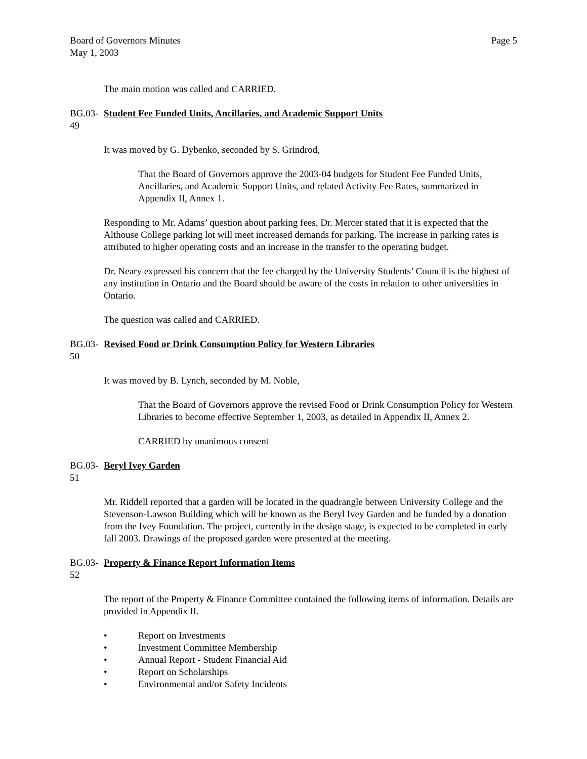Board of Governors Minutes
May 1, 2003
Page 5
The main motion was called and CARRIED.
BG.03-49
Student Fee Funded Units, Ancillaries, and Academic Support Units
It was moved by G. Dybenko, seconded by S. Grindrod,
That the Board of Governors approve the 2003-04 budgets for Student Fee Funded Units, Ancillaries, and Academic Support Units, and related Activity Fee Rates, summarized in Appendix II, Annex 1.
Responding to Mr. Adams’ question about parking fees, Dr. Mercer stated that it is expected that the Althouse College parking lot will meet increased demands for parking. The increase in parking rates is attributed to higher operating costs and an increase in the transfer to the operating budget.
Dr. Neary expressed his concern that the fee charged by the University Students’ Council is the highest of any institution in Ontario and the Board should be aware of the costs in relation to other universities in Ontario.
The question was called and CARRIED.
BG.03-50
Revised Food or Drink Consumption Policy for Western Libraries
It was moved by B. Lynch, seconded by M. Noble,
That the Board of Governors approve the revised Food or Drink Consumption Policy for Western Libraries to become effective September 1, 2003, as detailed in Appendix II, Annex 2.
CARRIED by unanimous consent
BG.03-51
Beryl Ivey Garden
Mr. Riddell reported that a garden will be located in the quadrangle between University College and the Stevenson-Lawson Building which will be known as the Beryl Ivey Garden and be funded by a donation from the Ivey Foundation. The project, currently in the design stage, is expected to be completed in early fall 2003. Drawings of the proposed garden were presented at the meeting.
BG.03-52
Property & Finance Report Information Items
The report of the Property & Finance Committee contained the following items of information. Details are provided in Appendix II.
• Report on Investments
• Investment Committee Membership
• Annual Report - Student Financial Aid
• Report on Scholarships
• Environmental and/or Safety Incidents